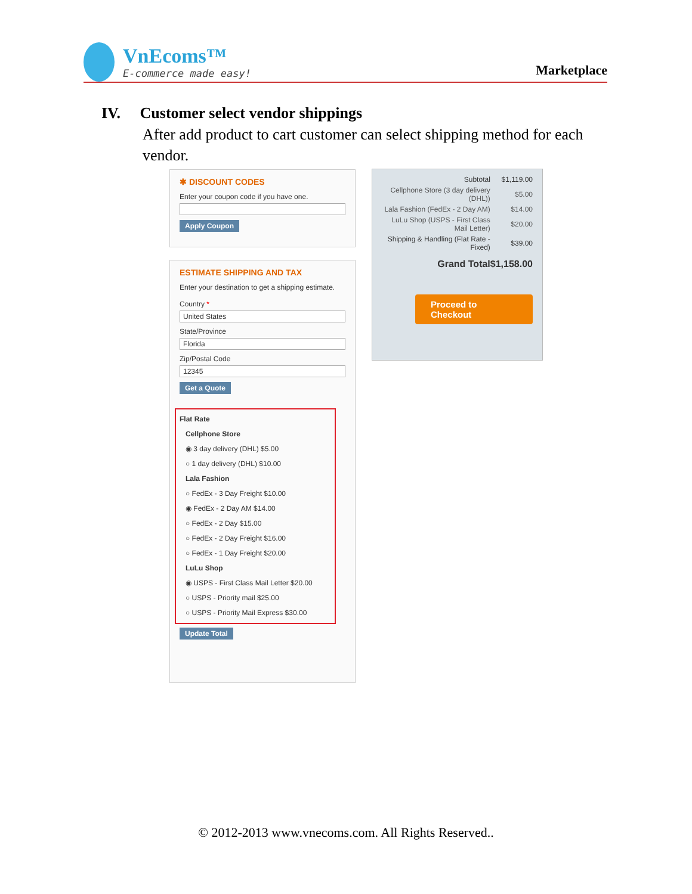VnEcoms™
E-commerce made easy!
Marketplace
IV. Customer select vendor shippings
After add product to cart customer can select shipping method for each vendor.
✱ DISCOUNT CODES
Enter your coupon code if you have one.
Apply Coupon
ESTIMATE SHIPPING AND TAX
Enter your destination to get a shipping estimate.
Country *
United States
State/Province
Florida
Zip/Postal Code
12345
Get a Quote
Flat Rate
Cellphone Store
◉ 3 day delivery (DHL) $5.00
○ 1 day delivery (DHL) $10.00
Lala Fashion
○ FedEx - 3 Day Freight $10.00
◉ FedEx - 2 Day AM $14.00
○ FedEx - 2 Day $15.00
○ FedEx - 2 Day Freight $16.00
○ FedEx - 1 Day Freight $20.00
LuLu Shop
◉ USPS - First Class Mail Letter $20.00
○ USPS - Priority mail $25.00
○ USPS - Priority Mail Express $30.00
Update Total
| Subtotal | $1,119.00 |
| Cellphone Store (3 day delivery (DHL)) | $5.00 |
| Lala Fashion (FedEx - 2 Day AM) | $14.00 |
| LuLu Shop (USPS - First Class Mail Letter) | $20.00 |
| Shipping & Handling (Flat Rate - Fixed) | $39.00 |
| Grand Total | $1,158.00 |
Proceed to Checkout
© 2012-2013 www.vnecoms.com. All Rights Reserved..